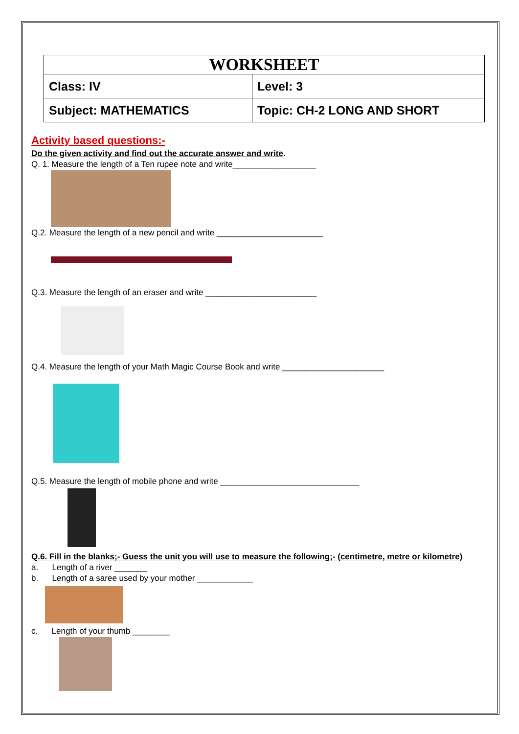| WORKSHEET | |
| Class: IV | Level: 3 |
| Subject: MATHEMATICS | Topic: CH-2 LONG AND SHORT |
Activity based questions:-
Do the given activity and find out the accurate answer and write.
Q. 1. Measure the length of a Ten rupee note and write__________________
Q.2. Measure the length of a new pencil and write _______________________
Q.3. Measure the length of an eraser and write ________________________
Q.4. Measure the length of your Math Magic Course Book and write ______________________
Q.5. Measure the length of mobile phone and write ______________________________
Q.6. Fill in the blanks;- Guess the unit you will use to measure the following;- (centimetre, metre or kilometre)
a. Length of a river _______
b. Length of a saree used by your mother ____________
c. Length of your thumb ________